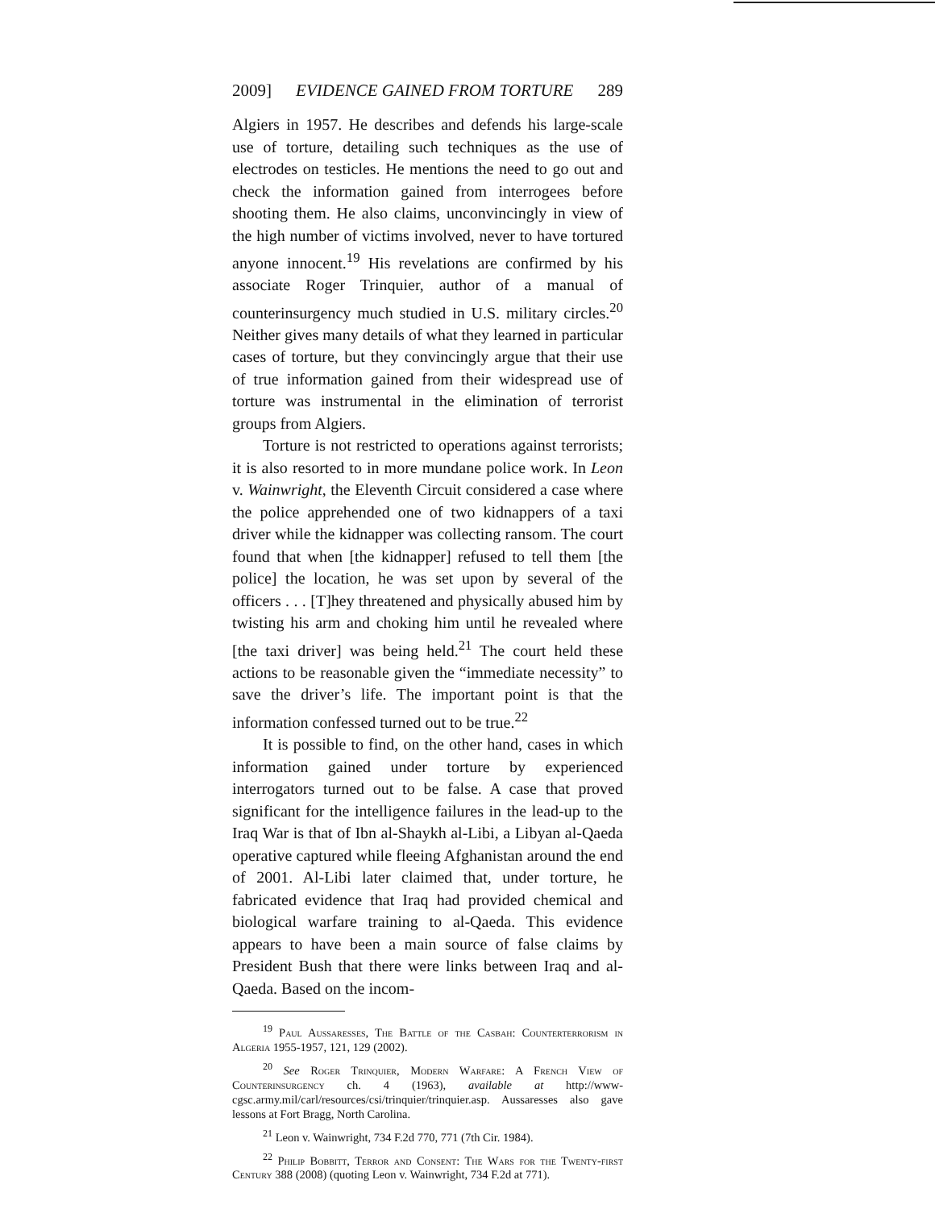2009] EVIDENCE GAINED FROM TORTURE 289
Algiers in 1957. He describes and defends his large-scale use of torture, detailing such techniques as the use of electrodes on testicles. He mentions the need to go out and check the information gained from interrogees before shooting them. He also claims, unconvincingly in view of the high number of victims involved, never to have tortured anyone innocent.<sup>19</sup> His revelations are confirmed by his associate Roger Trinquier, author of a manual of counterinsurgency much studied in U.S. military circles.<sup>20</sup> Neither gives many details of what they learned in particular cases of torture, but they convincingly argue that their use of true information gained from their widespread use of torture was instrumental in the elimination of terrorist groups from Algiers.
Torture is not restricted to operations against terrorists; it is also resorted to in more mundane police work. In Leon v. Wainwright, the Eleventh Circuit considered a case where the police apprehended one of two kidnappers of a taxi driver while the kidnapper was collecting ransom. The court found that when [the kidnapper] refused to tell them [the police] the location, he was set upon by several of the officers . . . [T]hey threatened and physically abused him by twisting his arm and choking him until he revealed where [the taxi driver] was being held.<sup>21</sup> The court held these actions to be reasonable given the “immediate necessity” to save the driver’s life. The important point is that the information confessed turned out to be true.<sup>22</sup>
It is possible to find, on the other hand, cases in which information gained under torture by experienced interrogators turned out to be false. A case that proved significant for the intelligence failures in the lead-up to the Iraq War is that of Ibn al-Shaykh al-Libi, a Libyan al-Qaeda operative captured while fleeing Afghanistan around the end of 2001. Al-Libi later claimed that, under torture, he fabricated evidence that Iraq had provided chemical and biological warfare training to al-Qaeda. This evidence appears to have been a main source of false claims by President Bush that there were links between Iraq and al-Qaeda. Based on the incom-
<sup>19</sup> Paul Aussaresses, The Battle of the Casbah: Counterterrorism in Algeria 1955-1957, 121, 129 (2002).
<sup>20</sup> See Roger Trinquier, Modern Warfare: A French View of Counterinsurgency ch. 4 (1963), available at http://www-cgsc.army.mil/carl/resources/csi/trinquier/trinquier.asp. Aussaresses also gave lessons at Fort Bragg, North Carolina.
<sup>21</sup> Leon v. Wainwright, 734 F.2d 770, 771 (7th Cir. 1984).
<sup>22</sup> Philip Bobbitt, Terror and Consent: The Wars for the Twenty-first Century 388 (2008) (quoting Leon v. Wainwright, 734 F.2d at 771).